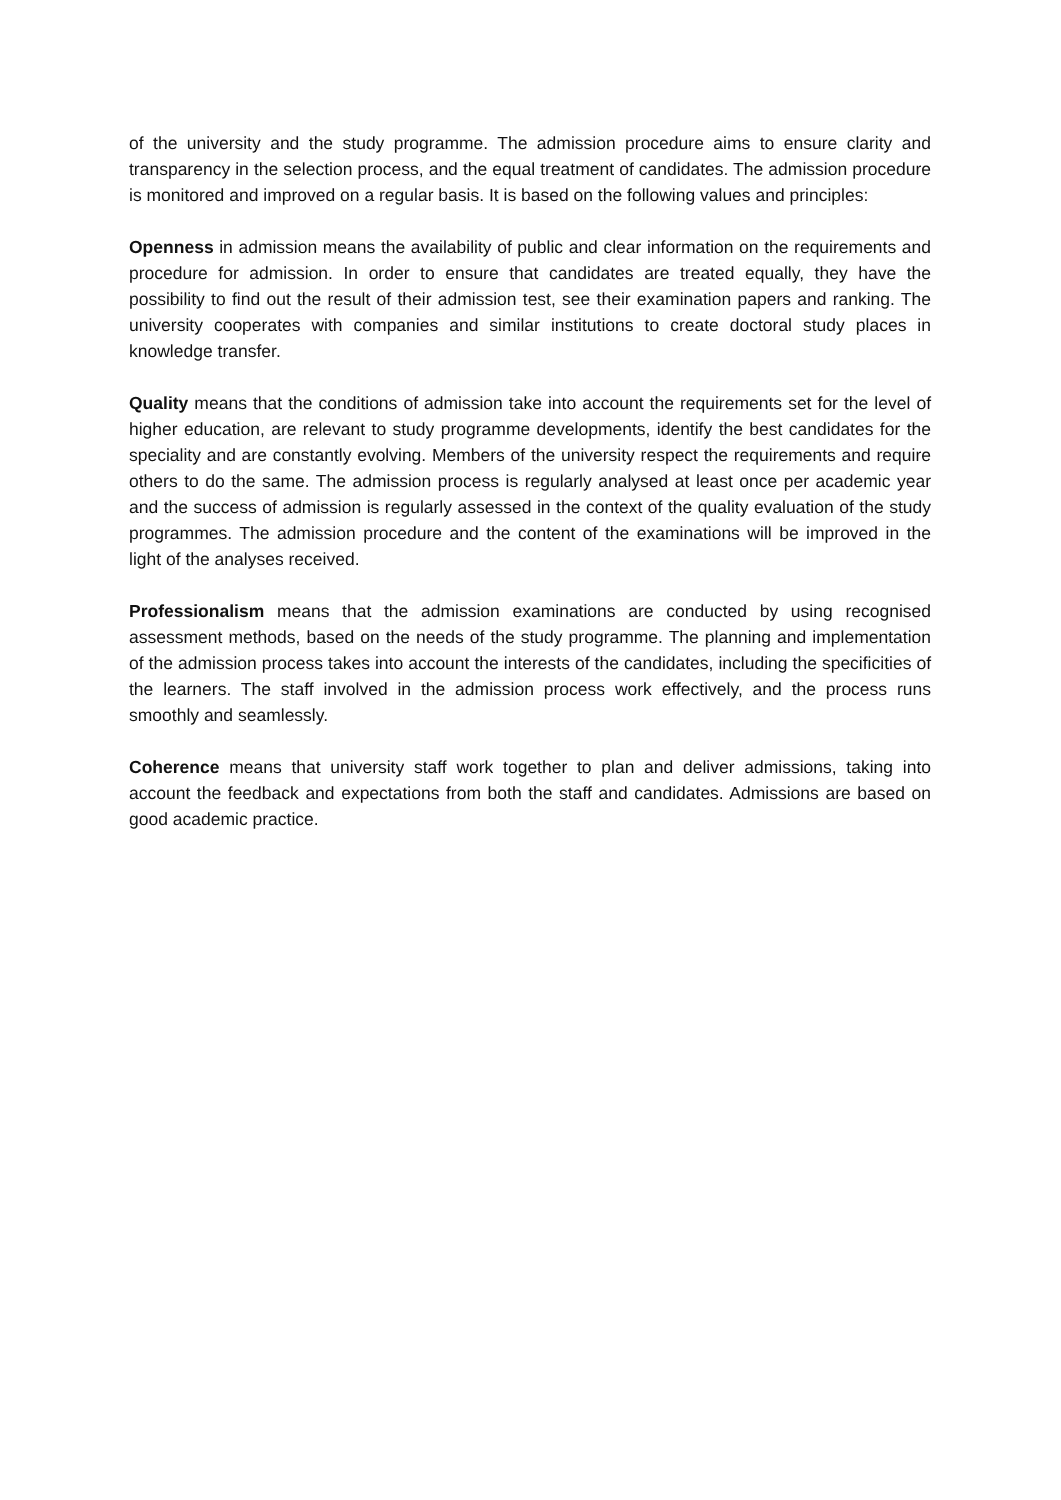of the university and the study programme. The admission procedure aims to ensure clarity and transparency in the selection process, and the equal treatment of candidates. The admission procedure is monitored and improved on a regular basis. It is based on the following values and principles:
Openness in admission means the availability of public and clear information on the requirements and procedure for admission. In order to ensure that candidates are treated equally, they have the possibility to find out the result of their admission test, see their examination papers and ranking. The university cooperates with companies and similar institutions to create doctoral study places in knowledge transfer.
Quality means that the conditions of admission take into account the requirements set for the level of higher education, are relevant to study programme developments, identify the best candidates for the speciality and are constantly evolving. Members of the university respect the requirements and require others to do the same. The admission process is regularly analysed at least once per academic year and the success of admission is regularly assessed in the context of the quality evaluation of the study programmes. The admission procedure and the content of the examinations will be improved in the light of the analyses received.
Professionalism means that the admission examinations are conducted by using recognised assessment methods, based on the needs of the study programme. The planning and implementation of the admission process takes into account the interests of the candidates, including the specificities of the learners. The staff involved in the admission process work effectively, and the process runs smoothly and seamlessly.
Coherence means that university staff work together to plan and deliver admissions, taking into account the feedback and expectations from both the staff and candidates. Admissions are based on good academic practice.